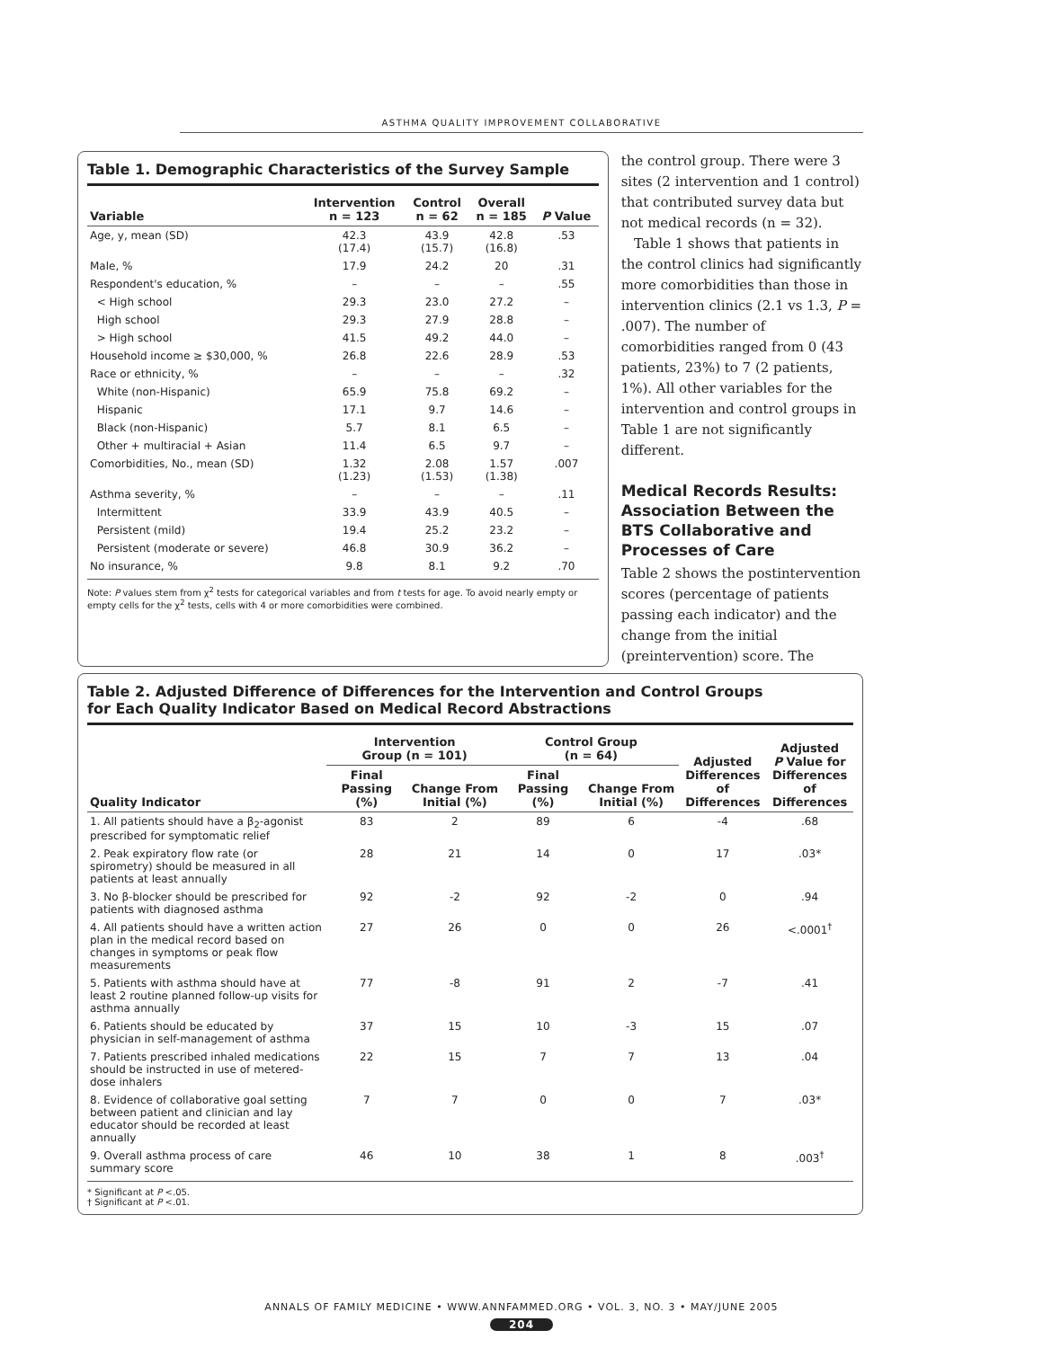ASTHMA QUALITY IMPROVEMENT COLLABORATIVE
Table 1. Demographic Characteristics of the Survey Sample
| Variable | Intervention n = 123 | Control n = 62 | Overall n = 185 | P Value |
| --- | --- | --- | --- | --- |
| Age, y, mean (SD) | 42.3 (17.4) | 43.9 (15.7) | 42.8 (16.8) | .53 |
| Male, % | 17.9 | 24.2 | 20 | .31 |
| Respondent's education, % | – | – | – | .55 |
| < High school | 29.3 | 23.0 | 27.2 | – |
| High school | 29.3 | 27.9 | 28.8 | – |
| > High school | 41.5 | 49.2 | 44.0 | – |
| Household income ≥ $30,000, % | 26.8 | 22.6 | 28.9 | .53 |
| Race or ethnicity, % | – | – | – | .32 |
| White (non-Hispanic) | 65.9 | 75.8 | 69.2 | – |
| Hispanic | 17.1 | 9.7 | 14.6 | – |
| Black (non-Hispanic) | 5.7 | 8.1 | 6.5 | – |
| Other + multiracial + Asian | 11.4 | 6.5 | 9.7 | – |
| Comorbidities, No., mean (SD) | 1.32 (1.23) | 2.08 (1.53) | 1.57 (1.38) | .007 |
| Asthma severity, % | – | – | – | .11 |
| Intermittent | 33.9 | 43.9 | 40.5 | – |
| Persistent (mild) | 19.4 | 25.2 | 23.2 | – |
| Persistent (moderate or severe) | 46.8 | 30.9 | 36.2 | – |
| No insurance, % | 9.8 | 8.1 | 9.2 | .70 |
Note: P values stem from χ<sup>2</sup> tests for categorical variables and from t tests for age. To avoid nearly empty or empty cells for the χ<sup>2</sup> tests, cells with 4 or more comorbidities were combined.
the control group. There were 3 sites (2 intervention and 1 control) that contributed survey data but not medical records (n = 32).
Table 1 shows that patients in the control clinics had significantly more comorbidities than those in intervention clinics (2.1 vs 1.3, P = .007). The number of comorbidities ranged from 0 (43 patients, 23%) to 7 (2 patients, 1%). All other variables for the intervention and control groups in Table 1 are not significantly different.
Medical Records Results: Association Between the BTS Collaborative and Processes of Care
Table 2 shows the postintervention scores (percentage of patients passing each indicator) and the change from the initial (preintervention) score. The
Table 2. Adjusted Difference of Differences for the Intervention and Control Groups
for Each Quality Indicator Based on Medical Record Abstractions
| Quality Indicator | Intervention Group (n = 101) | | Control Group (n = 64) | | Adjusted Differences of Differences | Adjusted P Value for Differences of Differences |
| --- | --- | --- | --- | --- | --- | --- |
| | Final Passing (%) | Change From Initial (%) | Final Passing (%) | Change From Initial (%) | | |
| 1. All patients should have a β<sub>2</sub>-agonist prescribed for symptomatic relief | 83 | 2 | 89 | 6 | -4 | .68 |
| 2. Peak expiratory flow rate (or spirometry) should be measured in all patients at least annually | 28 | 21 | 14 | 0 | 17 | .03* |
| 3. No β-blocker should be prescribed for patients with diagnosed asthma | 92 | -2 | 92 | -2 | 0 | .94 |
| 4. All patients should have a written action plan in the medical record based on changes in symptoms or peak flow measurements | 27 | 26 | 0 | 0 | 26 | <.0001<sup>†</sup> |
| 5. Patients with asthma should have at least 2 routine planned follow-up visits for asthma annually | 77 | -8 | 91 | 2 | -7 | .41 |
| 6. Patients should be educated by physician in self-management of asthma | 37 | 15 | 10 | -3 | 15 | .07 |
| 7. Patients prescribed inhaled medications should be instructed in use of metered-dose inhalers | 22 | 15 | 7 | 7 | 13 | .04 |
| 8. Evidence of collaborative goal setting between patient and clinician and lay educator should be recorded at least annually | 7 | 7 | 0 | 0 | 7 | .03* |
| 9. Overall asthma process of care summary score | 46 | 10 | 38 | 1 | 8 | .003<sup>†</sup> |
* Significant at P <.05.
† Significant at P <.01.
ANNALS OF FAMILY MEDICINE • WWW.ANNFAMMED.ORG • VOL. 3, NO. 3 • MAY/JUNE 2005
204